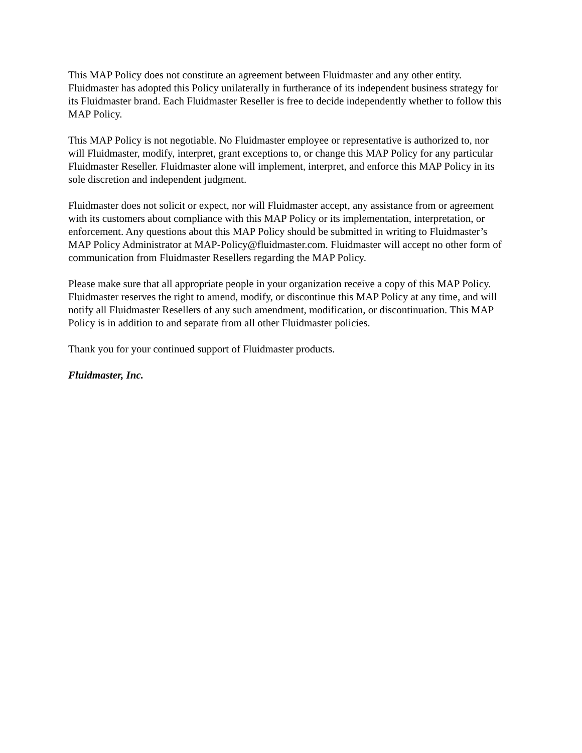This MAP Policy does not constitute an agreement between Fluidmaster and any other entity. Fluidmaster has adopted this Policy unilaterally in furtherance of its independent business strategy for its Fluidmaster brand. Each Fluidmaster Reseller is free to decide independently whether to follow this MAP Policy.
This MAP Policy is not negotiable. No Fluidmaster employee or representative is authorized to, nor will Fluidmaster, modify, interpret, grant exceptions to, or change this MAP Policy for any particular Fluidmaster Reseller. Fluidmaster alone will implement, interpret, and enforce this MAP Policy in its sole discretion and independent judgment.
Fluidmaster does not solicit or expect, nor will Fluidmaster accept, any assistance from or agreement with its customers about compliance with this MAP Policy or its implementation, interpretation, or enforcement. Any questions about this MAP Policy should be submitted in writing to Fluidmaster’s MAP Policy Administrator at MAP-Policy@fluidmaster.com. Fluidmaster will accept no other form of communication from Fluidmaster Resellers regarding the MAP Policy.
Please make sure that all appropriate people in your organization receive a copy of this MAP Policy. Fluidmaster reserves the right to amend, modify, or discontinue this MAP Policy at any time, and will notify all Fluidmaster Resellers of any such amendment, modification, or discontinuation. This MAP Policy is in addition to and separate from all other Fluidmaster policies.
Thank you for your continued support of Fluidmaster products.
Fluidmaster, Inc.